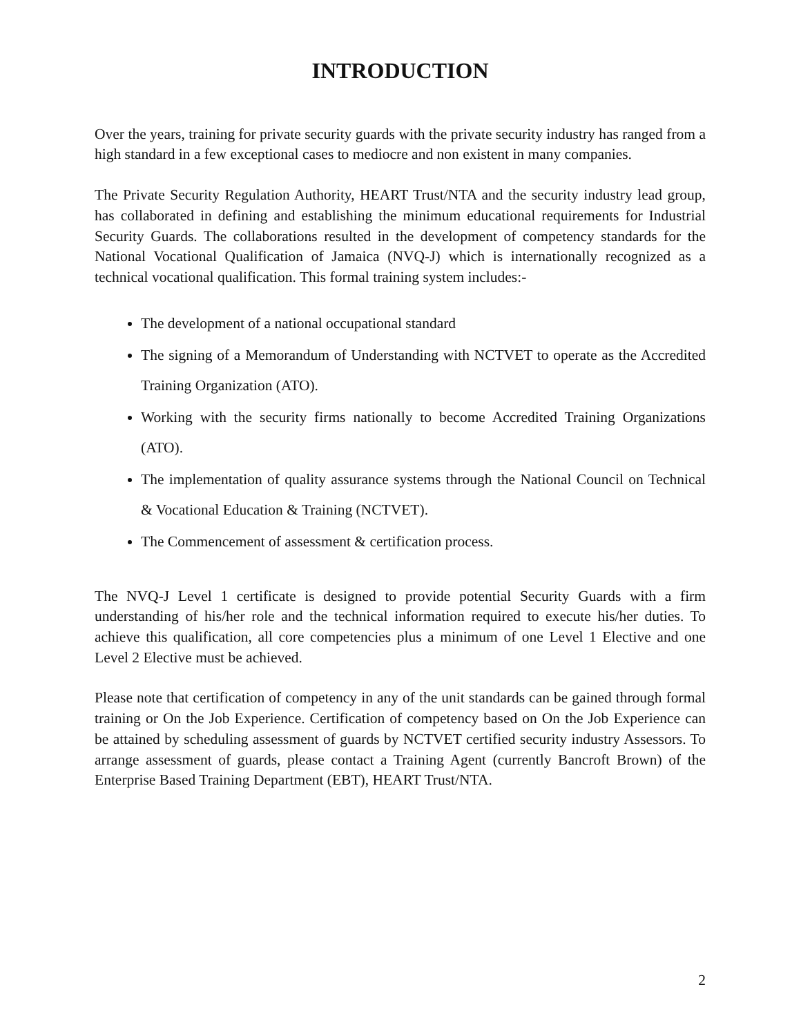INTRODUCTION
Over the years, training for private security guards with the private security industry has ranged from a high standard in a few exceptional cases to mediocre and non existent in many companies.
The Private Security Regulation Authority, HEART Trust/NTA and the security industry lead group, has collaborated in defining and establishing the minimum educational requirements for Industrial Security Guards. The collaborations resulted in the development of competency standards for the National Vocational Qualification of Jamaica (NVQ-J) which is internationally recognized as a technical vocational qualification. This formal training system includes:-
The development of a national occupational standard
The signing of a Memorandum of Understanding with NCTVET to operate as the Accredited Training Organization (ATO).
Working with the security firms nationally to become Accredited Training Organizations (ATO).
The implementation of quality assurance systems through the National Council on Technical & Vocational Education & Training (NCTVET).
The Commencement of assessment & certification process.
The NVQ-J Level 1 certificate is designed to provide potential Security Guards with a firm understanding of his/her role and the technical information required to execute his/her duties. To achieve this qualification, all core competencies plus a minimum of one Level 1 Elective and one Level 2 Elective must be achieved.
Please note that certification of competency in any of the unit standards can be gained through formal training or On the Job Experience. Certification of competency based on On the Job Experience can be attained by scheduling assessment of guards by NCTVET certified security industry Assessors. To arrange assessment of guards, please contact a Training Agent (currently Bancroft Brown) of the Enterprise Based Training Department (EBT), HEART Trust/NTA.
2